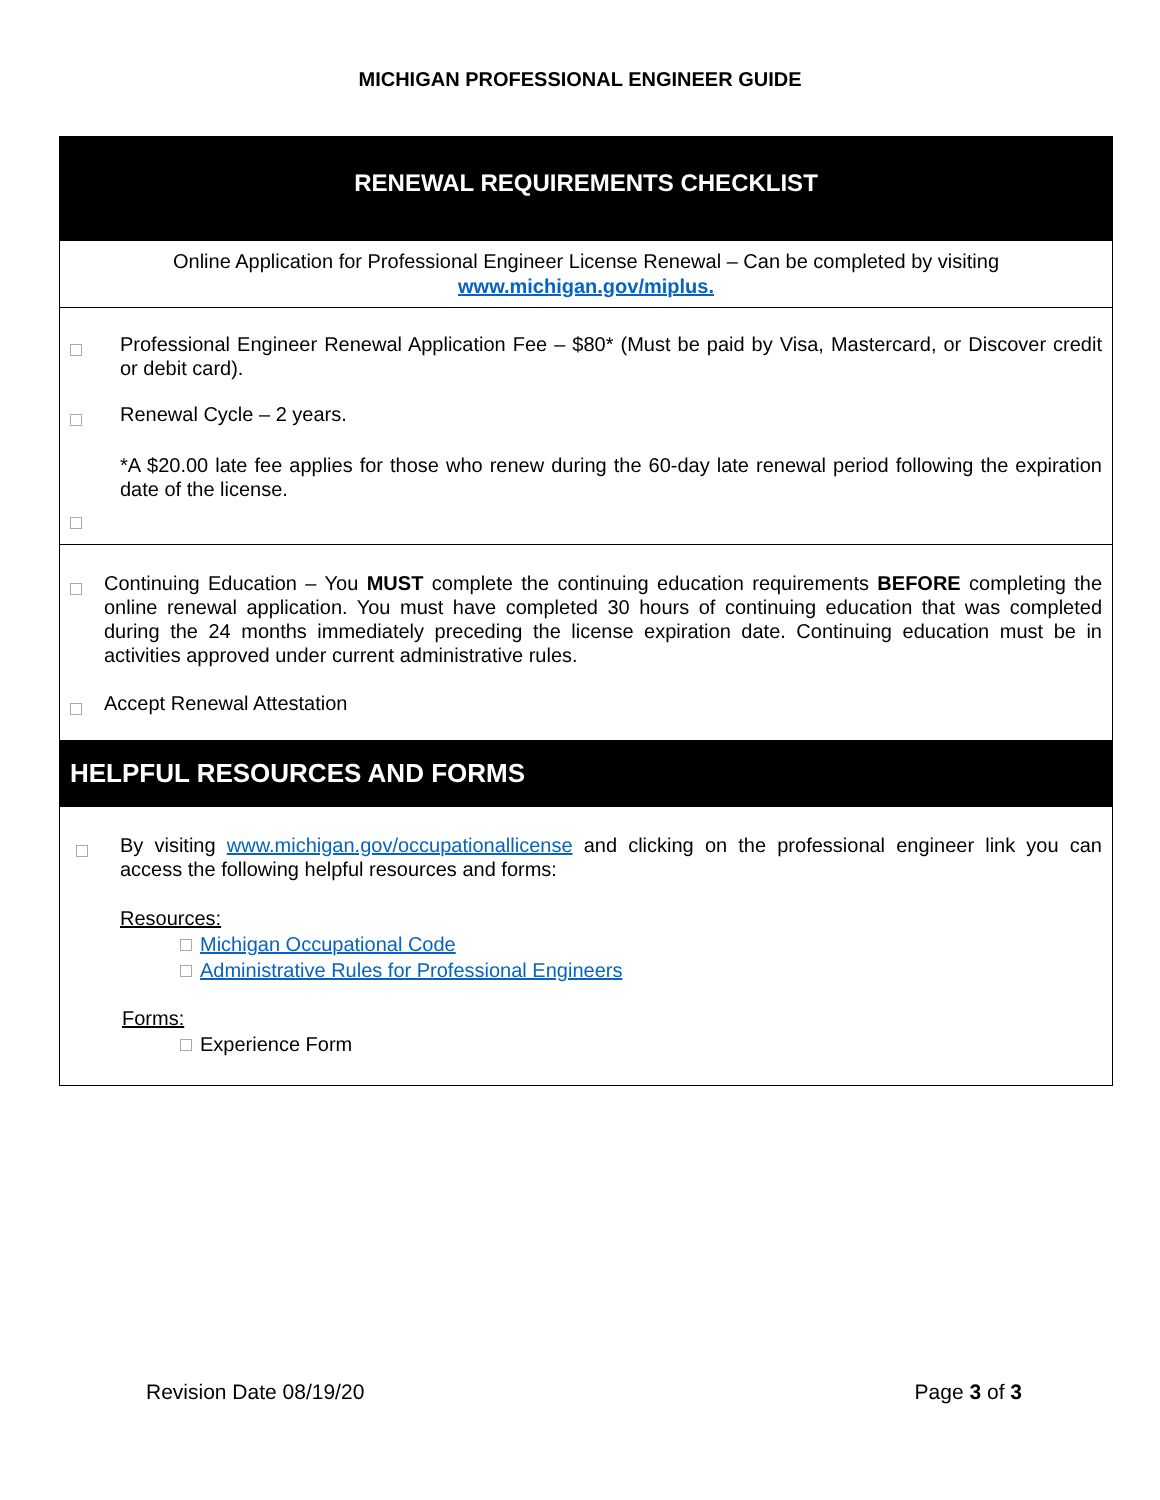MICHIGAN PROFESSIONAL ENGINEER GUIDE
RENEWAL REQUIREMENTS CHECKLIST
Online Application for Professional Engineer License Renewal – Can be completed by visiting
www.michigan.gov/miplus.
Professional Engineer Renewal Application Fee – $80* (Must be paid by Visa, Mastercard, or Discover credit or debit card).
Renewal Cycle – 2 years.
*A $20.00 late fee applies for those who renew during the 60-day late renewal period following the expiration date of the license.
Continuing Education – You MUST complete the continuing education requirements BEFORE completing the online renewal application. You must have completed 30 hours of continuing education that was completed during the 24 months immediately preceding the license expiration date. Continuing education must be in activities approved under current administrative rules.
Accept Renewal Attestation
HELPFUL RESOURCES AND FORMS
By visiting www.michigan.gov/occupationallicense and clicking on the professional engineer link you can access the following helpful resources and forms:
Resources:
Michigan Occupational Code
Administrative Rules for Professional Engineers
Forms:
Experience Form
Revision Date 08/19/20 Page 3 of 3